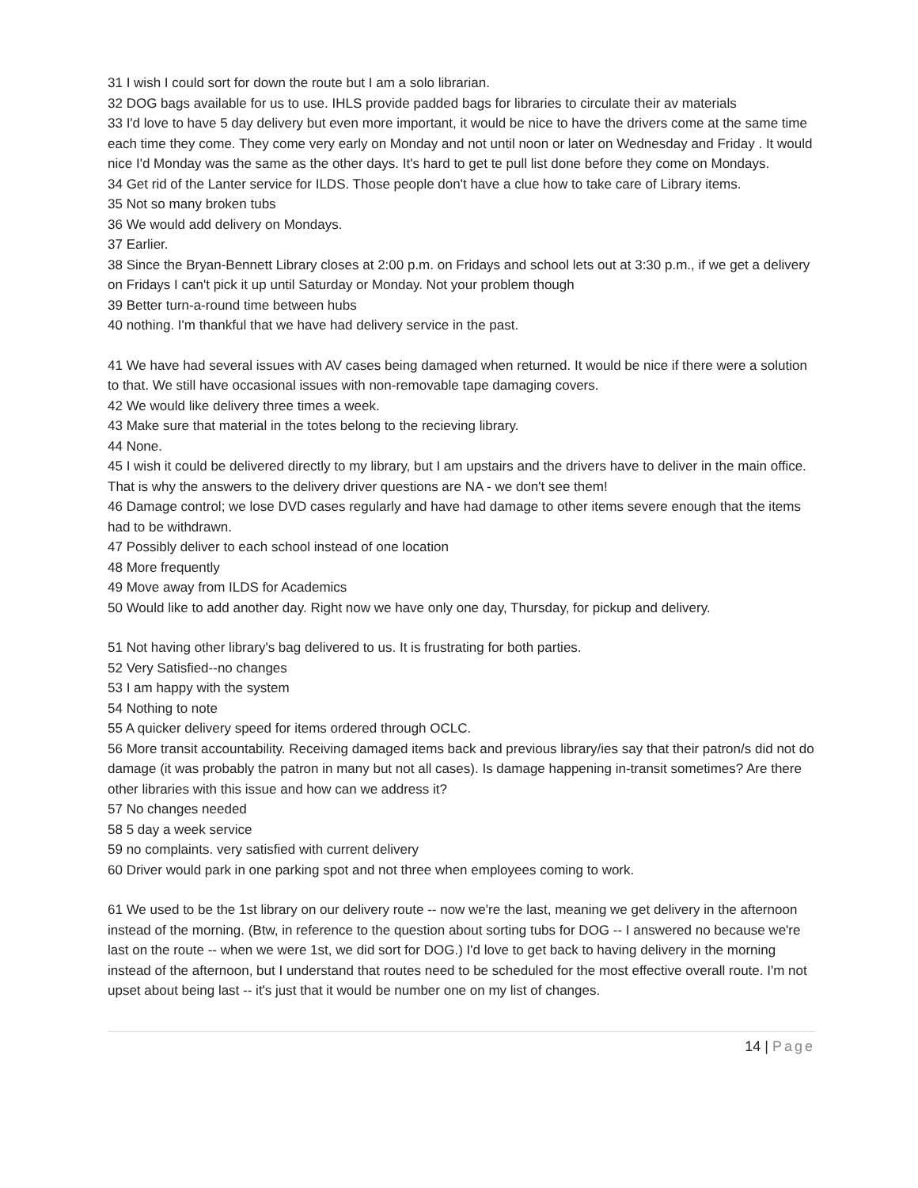31 I wish I could sort for down the route but I am a solo librarian.
32 DOG bags available for us to use. IHLS provide padded bags for libraries to circulate their av materials
33 I'd love to have 5 day delivery but even more important, it would be nice to have the drivers come at the same time each time they come. They come very early on Monday and not until noon or later on Wednesday and Friday . It would nice I'd Monday was the same as the other days. It's hard to get te pull list done before they come on Mondays.
34 Get rid of the Lanter service for ILDS. Those people don't have a clue how to take care of Library items.
35 Not so many broken tubs
36 We would add delivery on Mondays.
37 Earlier.
38 Since the Bryan-Bennett Library closes at 2:00 p.m. on Fridays and school lets out at 3:30 p.m., if we get a delivery on Fridays I can't pick it up until Saturday or Monday. Not your problem though
39 Better turn-a-round time between hubs
40 nothing. I'm thankful that we have had delivery service in the past.
41 We have had several issues with AV cases being damaged when returned. It would be nice if there were a solution to that. We still have occasional issues with non-removable tape damaging covers.
42 We would like delivery three times a week.
43 Make sure that material in the totes belong to the recieving library.
44 None.
45 I wish it could be delivered directly to my library, but I am upstairs and the drivers have to deliver in the main office. That is why the answers to the delivery driver questions are NA - we don't see them!
46 Damage control; we lose DVD cases regularly and have had damage to other items severe enough that the items had to be withdrawn.
47 Possibly deliver to each school instead of one location
48 More frequently
49 Move away from ILDS for Academics
50 Would like to add another day. Right now we have only one day, Thursday, for pickup and delivery.
51 Not having other library's bag delivered to us. It is frustrating for both parties.
52 Very Satisfied--no changes
53 I am happy with the system
54 Nothing to note
55 A quicker delivery speed for items ordered through OCLC.
56 More transit accountability. Receiving damaged items back and previous library/ies say that their patron/s did not do damage (it was probably the patron in many but not all cases). Is damage happening in-transit sometimes? Are there other libraries with this issue and how can we address it?
57 No changes needed
58 5 day a week service
59 no complaints. very satisfied with current delivery
60 Driver would park in one parking spot and not three when employees coming to work.
61 We used to be the 1st library on our delivery route -- now we're the last, meaning we get delivery in the afternoon instead of the morning. (Btw, in reference to the question about sorting tubs for DOG -- I answered no because we're last on the route -- when we were 1st, we did sort for DOG.) I'd love to get back to having delivery in the morning instead of the afternoon, but I understand that routes need to be scheduled for the most effective overall route. I'm not upset about being last -- it's just that it would be number one on my list of changes.
14 | Page